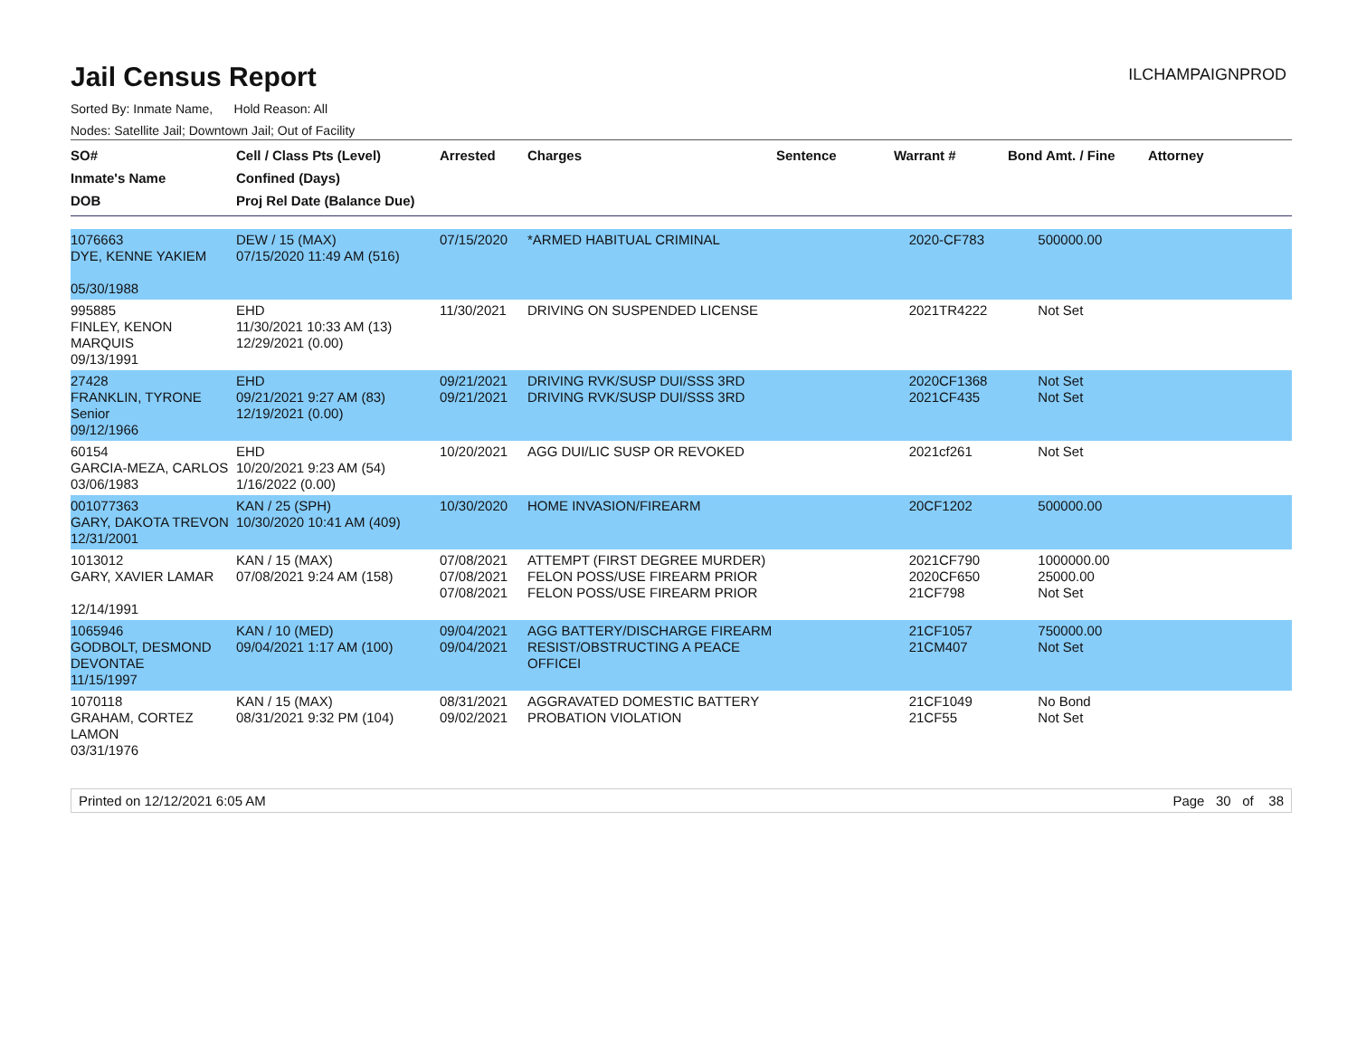Jail Census Report
ILCHAMPAIGNPROD
Sorted By: Inmate Name, Hold Reason: All
Nodes: Satellite Jail; Downtown Jail; Out of Facility
| SO# Inmate's Name DOB | Cell / Class Pts (Level) Confined (Days) Proj Rel Date (Balance Due) | Arrested | Charges | Sentence | Warrant # | Bond Amt. / Fine | Attorney |
| --- | --- | --- | --- | --- | --- | --- | --- |
| 1076663 DYE, KENNE YAKIEM 05/30/1988 | DEW / 15 (MAX) 07/15/2020 11:49 AM (516) | 07/15/2020 | *ARMED HABITUAL CRIMINAL | | 2020-CF783 | 500000.00 | |
| 995885 FINLEY, KENON MARQUIS 09/13/1991 | EHD 11/30/2021 10:33 AM (13) 12/29/2021 (0.00) | 11/30/2021 | DRIVING ON SUSPENDED LICENSE | | 2021TR4222 | Not Set | |
| 27428 FRANKLIN, TYRONE Senior 09/12/1966 | EHD 09/21/2021 9:27 AM (83) 12/19/2021 (0.00) | 09/21/2021 09/21/2021 | DRIVING RVK/SUSP DUI/SSS 3RD DRIVING RVK/SUSP DUI/SSS 3RD | | 2020CF1368 2021CF435 | Not Set Not Set | |
| 60154 GARCIA-MEZA, CARLOS 03/06/1983 | EHD 10/20/2021 9:23 AM (54) 1/16/2022 (0.00) | 10/20/2021 | AGG DUI/LIC SUSP OR REVOKED | | 2021cf261 | Not Set | |
| 001077363 GARY, DAKOTA TREVON 12/31/2001 | KAN / 25 (SPH) 10/30/2020 10:41 AM (409) | 10/30/2020 | HOME INVASION/FIREARM | | 20CF1202 | 500000.00 | |
| 1013012 GARY, XAVIER LAMAR 12/14/1991 | KAN / 15 (MAX) 07/08/2021 9:24 AM (158) | 07/08/2021 07/08/2021 07/08/2021 | ATTEMPT (FIRST DEGREE MURDER) FELON POSS/USE FIREARM PRIOR FELON POSS/USE FIREARM PRIOR | | 2021CF790 2020CF650 21CF798 | 1000000.00 25000.00 Not Set | |
| 1065946 GODBOLT, DESMOND DEVONTAE 11/15/1997 | KAN / 10 (MED) 09/04/2021 1:17 AM (100) | 09/04/2021 09/04/2021 | AGG BATTERY/DISCHARGE FIREARM RESIST/OBSTRUCTING A PEACE OFFICEI | | 21CF1057 21CM407 | 750000.00 Not Set | |
| 1070118 GRAHAM, CORTEZ LAMON 03/31/1976 | KAN / 15 (MAX) 08/31/2021 9:32 PM (104) | 08/31/2021 09/02/2021 | AGGRAVATED DOMESTIC BATTERY PROBATION VIOLATION | | 21CF1049 21CF55 | No Bond Not Set | |
Printed on 12/12/2021 6:05 AM Page 30 of 38